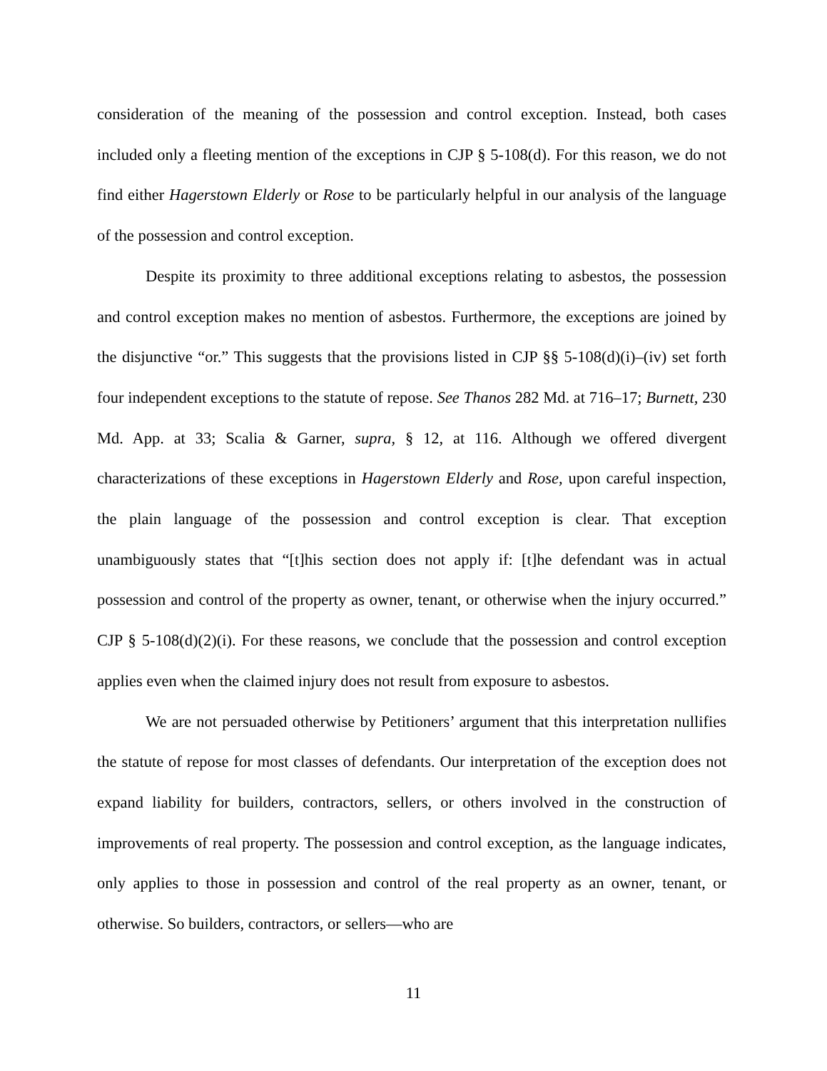consideration of the meaning of the possession and control exception. Instead, both cases included only a fleeting mention of the exceptions in CJP § 5-108(d). For this reason, we do not find either Hagerstown Elderly or Rose to be particularly helpful in our analysis of the language of the possession and control exception.
Despite its proximity to three additional exceptions relating to asbestos, the possession and control exception makes no mention of asbestos. Furthermore, the exceptions are joined by the disjunctive “or.” This suggests that the provisions listed in CJP §§ 5-108(d)(i)–(iv) set forth four independent exceptions to the statute of repose. See Thanos 282 Md. at 716–17; Burnett, 230 Md. App. at 33; Scalia & Garner, supra, § 12, at 116. Although we offered divergent characterizations of these exceptions in Hagerstown Elderly and Rose, upon careful inspection, the plain language of the possession and control exception is clear. That exception unambiguously states that “[t]his section does not apply if: [t]he defendant was in actual possession and control of the property as owner, tenant, or otherwise when the injury occurred.” CJP § 5-108(d)(2)(i). For these reasons, we conclude that the possession and control exception applies even when the claimed injury does not result from exposure to asbestos.
We are not persuaded otherwise by Petitioners’ argument that this interpretation nullifies the statute of repose for most classes of defendants. Our interpretation of the exception does not expand liability for builders, contractors, sellers, or others involved in the construction of improvements of real property. The possession and control exception, as the language indicates, only applies to those in possession and control of the real property as an owner, tenant, or otherwise. So builders, contractors, or sellers—who are
11